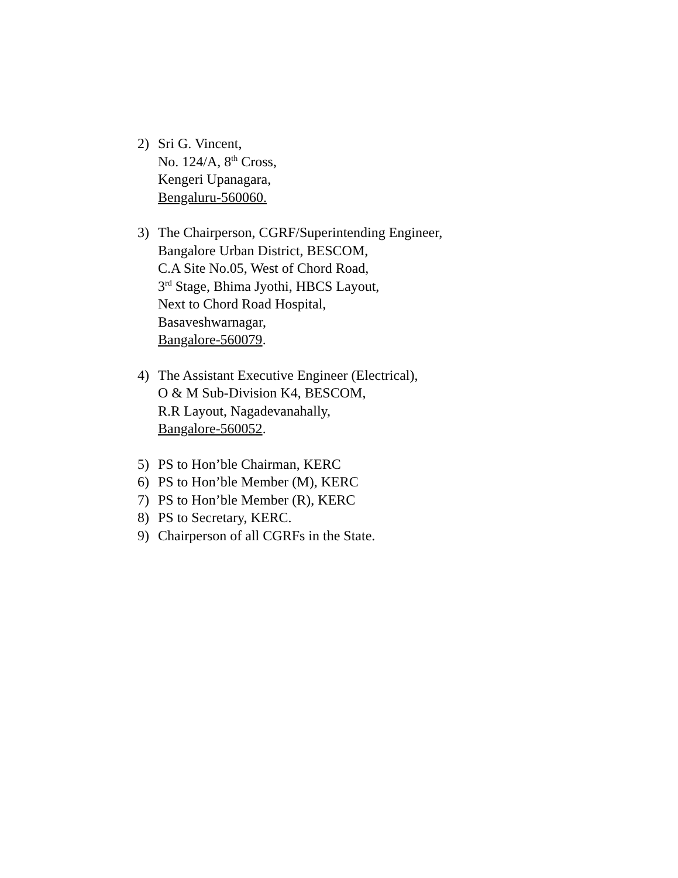2) Sri G. Vincent,
No. 124/A, 8<sup>th</sup> Cross,
Kengeri Upanagara,
Bengaluru-560060.
3) The Chairperson, CGRF/Superintending Engineer,
Bangalore Urban District, BESCOM,
C.A Site No.05, West of Chord Road,
3<sup>rd</sup> Stage, Bhima Jyothi, HBCS Layout,
Next to Chord Road Hospital,
Basaveshwarnagar,
Bangalore-560079.
4) The Assistant Executive Engineer (Electrical),
O & M Sub-Division K4, BESCOM,
R.R Layout, Nagadevanahally,
Bangalore-560052.
5) PS to Hon’ble Chairman, KERC
6) PS to Hon’ble Member (M), KERC
7) PS to Hon’ble Member (R), KERC
8) PS to Secretary, KERC.
9) Chairperson of all CGRFs in the State.